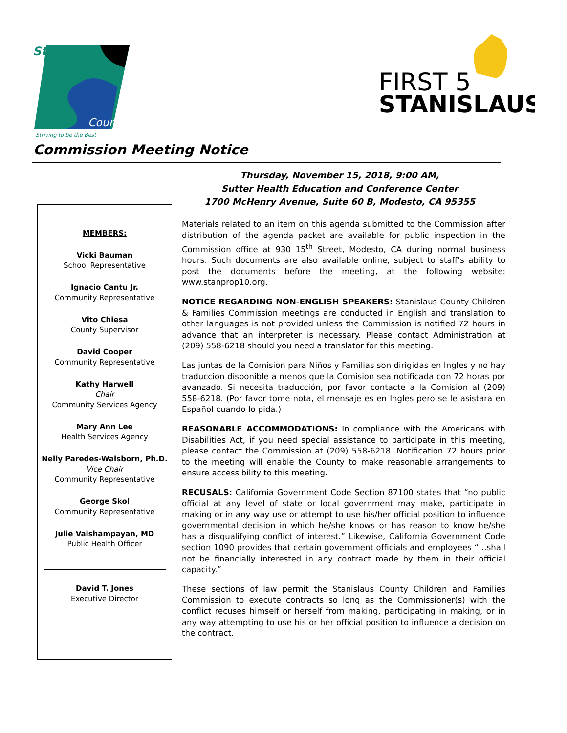Stanislaus
County
Striving to be the Best
FIRST 5
STANISLAUS
Commission Meeting Notice
Thursday, November 15, 2018, 9:00 AM,
Sutter Health Education and Conference Center
1700 McHenry Avenue, Suite 60 B, Modesto, CA 95355
MEMBERS:
Vicki Bauman
School Representative
Ignacio Cantu Jr.
Community Representative
Vito Chiesa
County Supervisor
David Cooper
Community Representative
Kathy Harwell
Chair
Community Services Agency
Mary Ann Lee
Health Services Agency
Nelly Paredes-Walsborn, Ph.D.
Vice Chair
Community Representative
George Skol
Community Representative
Julie Vaishampayan, MD
Public Health Officer
David T. Jones
Executive Director
Materials related to an item on this agenda submitted to the Commission after distribution of the agenda packet are available for public inspection in the Commission office at 930 15<sup>th</sup> Street, Modesto, CA during normal business hours. Such documents are also available online, subject to staff’s ability to post the documents before the meeting, at the following website: www.stanprop10.org.
NOTICE REGARDING NON-ENGLISH SPEAKERS: Stanislaus County Children & Families Commission meetings are conducted in English and translation to other languages is not provided unless the Commission is notified 72 hours in advance that an interpreter is necessary. Please contact Administration at (209) 558-6218 should you need a translator for this meeting.
Las juntas de la Comision para Niños y Familias son dirigidas en Ingles y no hay traduccion disponible a menos que la Comision sea notificada con 72 horas por avanzado. Si necesita traducción, por favor contacte a la Comision al (209) 558-6218. (Por favor tome nota, el mensaje es en Ingles pero se le asistara en Español cuando lo pida.)
REASONABLE ACCOMMODATIONS: In compliance with the Americans with Disabilities Act, if you need special assistance to participate in this meeting, please contact the Commission at (209) 558-6218. Notification 72 hours prior to the meeting will enable the County to make reasonable arrangements to ensure accessibility to this meeting.
RECUSALS: California Government Code Section 87100 states that “no public official at any level of state or local government may make, participate in making or in any way use or attempt to use his/her official position to influence governmental decision in which he/she knows or has reason to know he/she has a disqualifying conflict of interest.” Likewise, California Government Code section 1090 provides that certain government officials and employees “…shall not be financially interested in any contract made by them in their official capacity.”
These sections of law permit the Stanislaus County Children and Families Commission to execute contracts so long as the Commissioner(s) with the conflict recuses himself or herself from making, participating in making, or in any way attempting to use his or her official position to influence a decision on the contract.